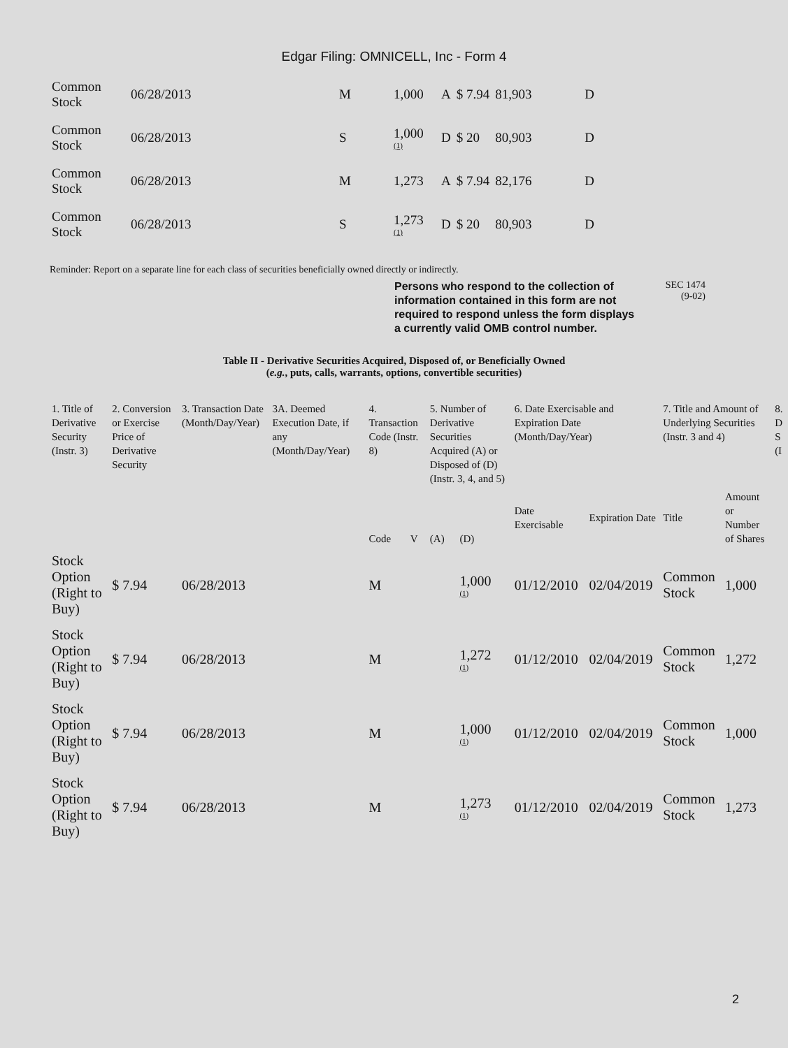Edgar Filing: OMNICELL, Inc - Form 4
| Common Stock | 06/28/2013 | M | 1,000 | A | $ 7.94 | 81,903 | D |
| Common Stock | 06/28/2013 | S | 1,000 <sup>(1)</sup> | D | $ 20 | 80,903 | D |
| Common Stock | 06/28/2013 | M | 1,273 | A | $ 7.94 | 82,176 | D |
| Common Stock | 06/28/2013 | S | 1,273 <sup>(1)</sup> | D | $ 20 | 80,903 | D |
Reminder: Report on a separate line for each class of securities beneficially owned directly or indirectly.
Persons who respond to the collection of information contained in this form are not required to respond unless the form displays a currently valid OMB control number.
SEC 1474
(9-02)
Table II - Derivative Securities Acquired, Disposed of, or Beneficially Owned
(e.g., puts, calls, warrants, options, convertible securities)
| 1. Title of Derivative Security (Instr. 3) | 2. Conversion or Exercise Price of Derivative Security | 3. Transaction Date (Month/Day/Year) | 3A. Deemed Execution Date, if any (Month/Day/Year) | 4. Transaction Code (Instr. 8) | | 5. Number of Derivative Securities Acquired (A) or Disposed of (D) (Instr. 3, 4, and 5) | | 6. Date Exercisable and Expiration Date (Month/Day/Year) | | 7. Title and Amount of Underlying Securities (Instr. 3 and 4) | | 8. D S (I |
| --- | --- | --- | --- | --- | --- | --- | --- | --- | --- | --- | --- | --- |
| | | | | Code | V | (A) | (D) | Date Exercisable | Expiration Date | Title | Amount or Number of Shares | |
| Stock Option (Right to Buy) | $ 7.94 | 06/28/2013 | | M | | | 1,000 <sup>(1)</sup> | 01/12/2010 | 02/04/2019 | Common Stock | 1,000 | |
| Stock Option (Right to Buy) | $ 7.94 | 06/28/2013 | | M | | | 1,272 <sup>(1)</sup> | 01/12/2010 | 02/04/2019 | Common Stock | 1,272 | |
| Stock Option (Right to Buy) | $ 7.94 | 06/28/2013 | | M | | | 1,000 <sup>(1)</sup> | 01/12/2010 | 02/04/2019 | Common Stock | 1,000 | |
| Stock Option (Right to Buy) | $ 7.94 | 06/28/2013 | | M | | | 1,273 <sup>(1)</sup> | 01/12/2010 | 02/04/2019 | Common Stock | 1,273 | |
2